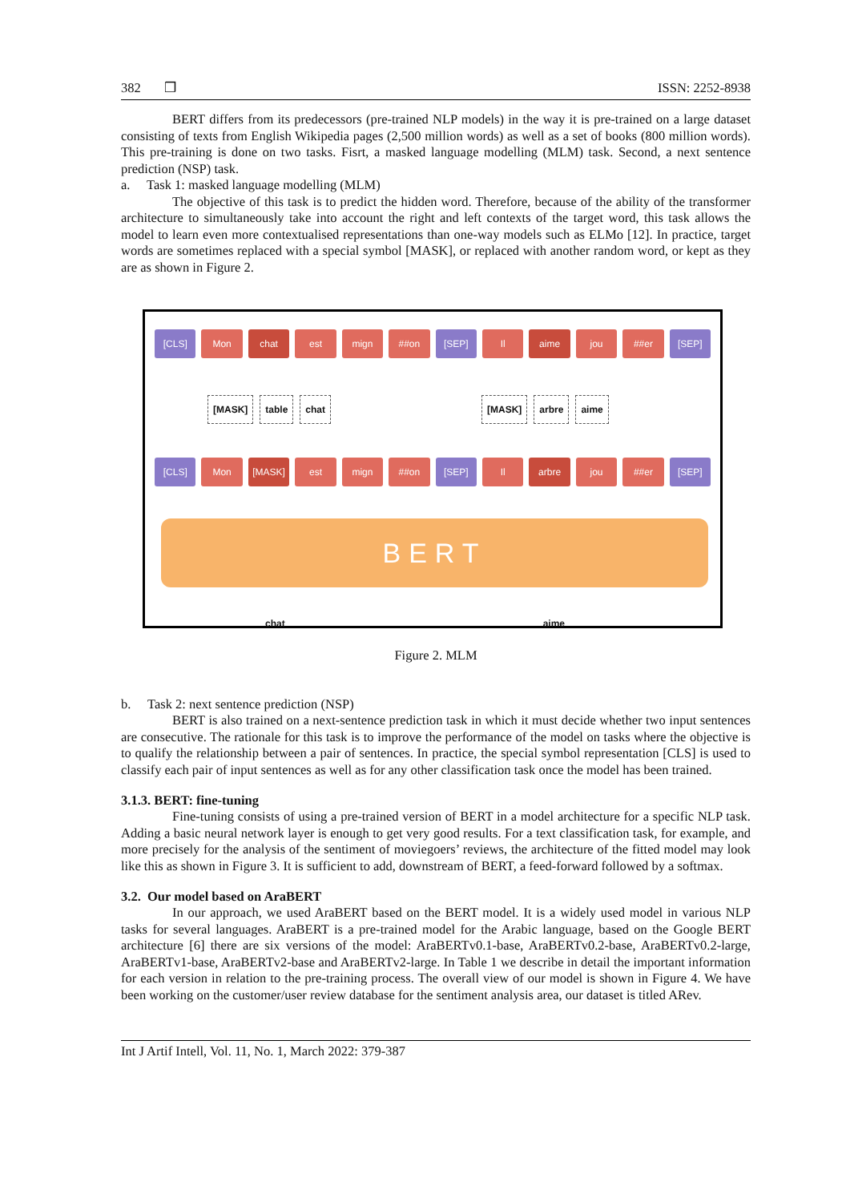382 ❒ ISSN: 2252-8938
BERT differs from its predecessors (pre-trained NLP models) in the way it is pre-trained on a large dataset consisting of texts from English Wikipedia pages (2,500 million words) as well as a set of books (800 million words). This pre-training is done on two tasks. Fisrt, a masked language modelling (MLM) task. Second, a next sentence prediction (NSP) task.
a. Task 1: masked language modelling (MLM)
The objective of this task is to predict the hidden word. Therefore, because of the ability of the transformer architecture to simultaneously take into account the right and left contexts of the target word, this task allows the model to learn even more contextualised representations than one-way models such as ELMo [12]. In practice, target words are sometimes replaced with a special symbol [MASK], or replaced with another random word, or kept as they are as shown in Figure 2.
[CLS] Mon chat est mign ##on [SEP] Il aime jou ##er [SEP]
[MASK] table chat [MASK] arbre aime
[CLS] Mon [MASK] est mign ##on [SEP] Il arbre jou ##er [SEP]
BERT
chat aime
Figure 2. MLM
b. Task 2: next sentence prediction (NSP)
BERT is also trained on a next-sentence prediction task in which it must decide whether two input sentences are consecutive. The rationale for this task is to improve the performance of the model on tasks where the objective is to qualify the relationship between a pair of sentences. In practice, the special symbol representation [CLS] is used to classify each pair of input sentences as well as for any other classification task once the model has been trained.
3.1.3. BERT: fine-tuning
Fine-tuning consists of using a pre-trained version of BERT in a model architecture for a specific NLP task. Adding a basic neural network layer is enough to get very good results. For a text classification task, for example, and more precisely for the analysis of the sentiment of moviegoers’ reviews, the architecture of the fitted model may look like this as shown in Figure 3. It is sufficient to add, downstream of BERT, a feed-forward followed by a softmax.
3.2. Our model based on AraBERT
In our approach, we used AraBERT based on the BERT model. It is a widely used model in various NLP tasks for several languages. AraBERT is a pre-trained model for the Arabic language, based on the Google BERT architecture [6] there are six versions of the model: AraBERTv0.1-base, AraBERTv0.2-base, AraBERTv0.2-large, AraBERTv1-base, AraBERTv2-base and AraBERTv2-large. In Table 1 we describe in detail the important information for each version in relation to the pre-training process. The overall view of our model is shown in Figure 4. We have been working on the customer/user review database for the sentiment analysis area, our dataset is titled ARev.
Int J Artif Intell, Vol. 11, No. 1, March 2022: 379-387